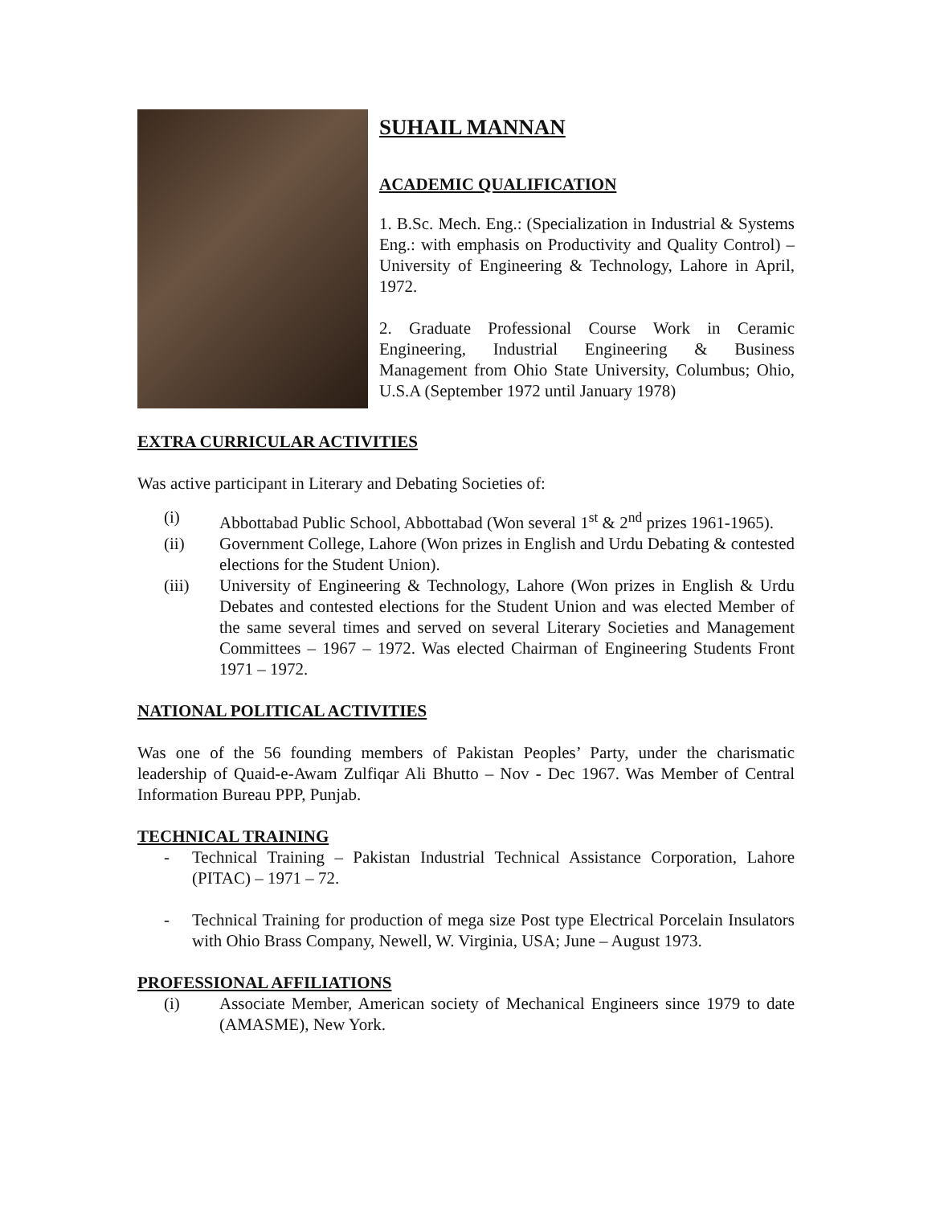SUHAIL MANNAN
ACADEMIC QUALIFICATION
1. B.Sc. Mech. Eng.: (Specialization in Industrial & Systems Eng.: with emphasis on Productivity and Quality Control) – University of Engineering & Technology, Lahore in April, 1972.
2. Graduate Professional Course Work in Ceramic Engineering, Industrial Engineering & Business Management from Ohio State University, Columbus; Ohio, U.S.A (September 1972 until January 1978)
EXTRA CURRICULAR ACTIVITIES
Was active participant in Literary and Debating Societies of:
(i) Abbottabad Public School, Abbottabad (Won several 1<sup>st</sup> & 2<sup>nd</sup> prizes 1961-1965).
(ii) Government College, Lahore (Won prizes in English and Urdu Debating & contested elections for the Student Union).
(iii) University of Engineering & Technology, Lahore (Won prizes in English & Urdu Debates and contested elections for the Student Union and was elected Member of the same several times and served on several Literary Societies and Management Committees – 1967 – 1972. Was elected Chairman of Engineering Students Front 1971 – 1972.
NATIONAL POLITICAL ACTIVITIES
Was one of the 56 founding members of Pakistan Peoples’ Party, under the charismatic leadership of Quaid-e-Awam Zulfiqar Ali Bhutto – Nov - Dec 1967. Was Member of Central Information Bureau PPP, Punjab.
TECHNICAL TRAINING
- Technical Training – Pakistan Industrial Technical Assistance Corporation, Lahore (PITAC) – 1971 – 72.
- Technical Training for production of mega size Post type Electrical Porcelain Insulators with Ohio Brass Company, Newell, W. Virginia, USA; June – August 1973.
PROFESSIONAL AFFILIATIONS
(i) Associate Member, American society of Mechanical Engineers since 1979 to date (AMASME), New York.